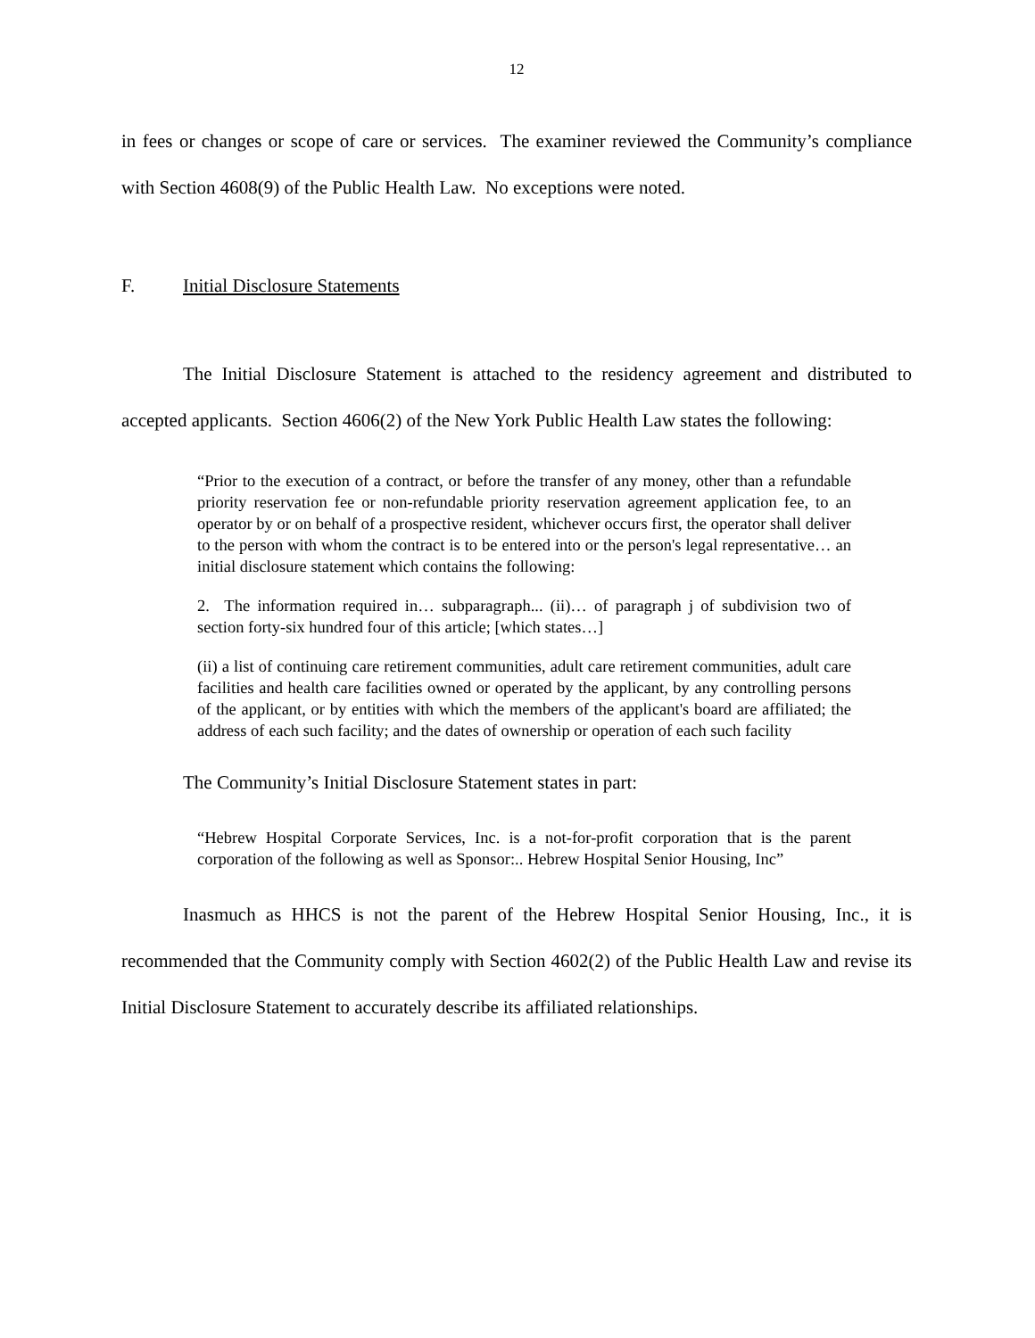12
in fees or changes or scope of care or services. The examiner reviewed the Community’s compliance with Section 4608(9) of the Public Health Law. No exceptions were noted.
F. Initial Disclosure Statements
The Initial Disclosure Statement is attached to the residency agreement and distributed to accepted applicants. Section 4606(2) of the New York Public Health Law states the following:
“Prior to the execution of a contract, or before the transfer of any money, other than a refundable priority reservation fee or non-refundable priority reservation agreement application fee, to an operator by or on behalf of a prospective resident, whichever occurs first, the operator shall deliver to the person with whom the contract is to be entered into or the person's legal representative… an initial disclosure statement which contains the following:
2. The information required in… subparagraph... (ii)… of paragraph j of subdivision two of section forty-six hundred four of this article; [which states…]
(ii) a list of continuing care retirement communities, adult care retirement communities, adult care facilities and health care facilities owned or operated by the applicant, by any controlling persons of the applicant, or by entities with which the members of the applicant's board are affiliated; the address of each such facility; and the dates of ownership or operation of each such facility
The Community’s Initial Disclosure Statement states in part:
“Hebrew Hospital Corporate Services, Inc. is a not-for-profit corporation that is the parent corporation of the following as well as Sponsor:.. Hebrew Hospital Senior Housing, Inc”
Inasmuch as HHCS is not the parent of the Hebrew Hospital Senior Housing, Inc., it is recommended that the Community comply with Section 4602(2) of the Public Health Law and revise its Initial Disclosure Statement to accurately describe its affiliated relationships.